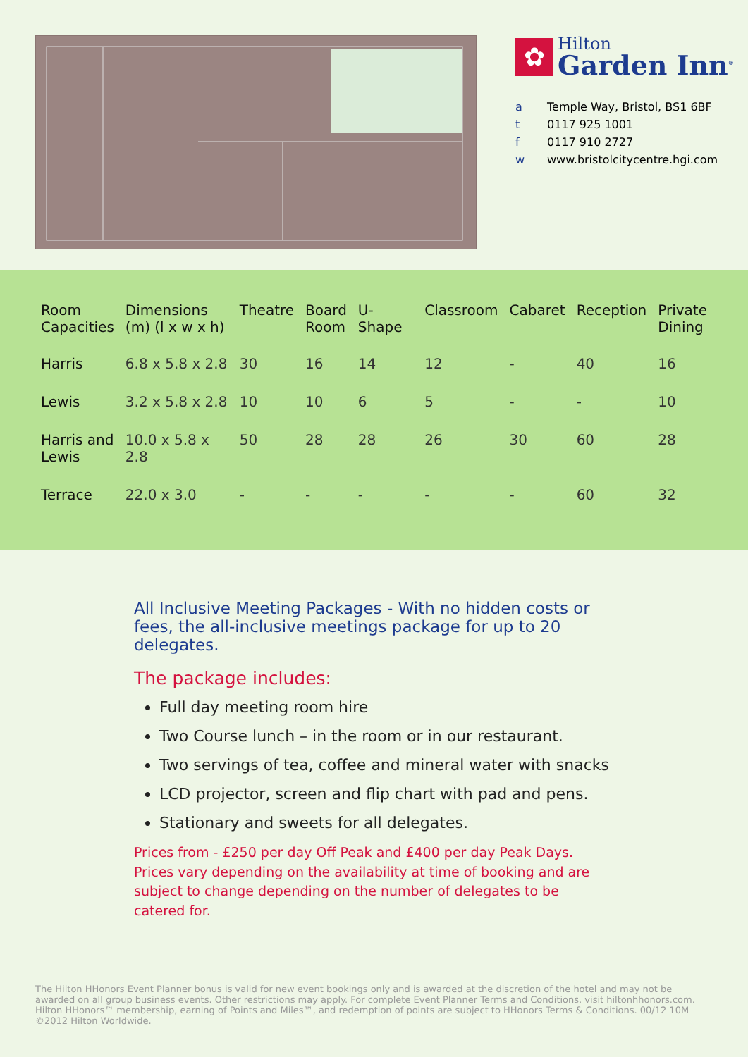✿
Hilton
Garden Inn<sup>®</sup>
a Temple Way, Bristol, BS1 6BF
t 0117 925 1001
f 0117 910 2727
w www.bristolcitycentre.hgi.com
| Room Capacities | Dimensions (m) (l x w x h) | Theatre | Board Room | U-Shape | Classroom | Cabaret | Reception | Private Dining |
| --- | --- | --- | --- | --- | --- | --- | --- | --- |
| Harris | 6.8 x 5.8 x 2.8 | 30 | 16 | 14 | 12 | - | 40 | 16 |
| Lewis | 3.2 x 5.8 x 2.8 | 10 | 10 | 6 | 5 | - | - | 10 |
| Harris and Lewis | 10.0 x 5.8 x 2.8 | 50 | 28 | 28 | 26 | 30 | 60 | 28 |
| Terrace | 22.0 x 3.0 | - | - | - | - | - | 60 | 32 |
All Inclusive Meeting Packages - With no hidden costs or fees, the all-inclusive meetings package for up to 20 delegates.
The package includes:
Full day meeting room hire
Two Course lunch – in the room or in our restaurant.
Two servings of tea, coffee and mineral water with snacks
LCD projector, screen and flip chart with pad and pens.
Stationary and sweets for all delegates.
Prices from - £250 per day Off Peak and £400 per day Peak Days.
Prices vary depending on the availability at time of booking and are subject to change depending on the number of delegates to be catered for.
The Hilton HHonors Event Planner bonus is valid for new event bookings only and is awarded at the discretion of the hotel and may not be awarded on all group business events. Other restrictions may apply. For complete Event Planner Terms and Conditions, visit hiltonhhonors.com. Hilton HHonors™ membership, earning of Points and Miles™, and redemption of points are subject to HHonors Terms & Conditions. 00/12 10M ©2012 Hilton Worldwide.